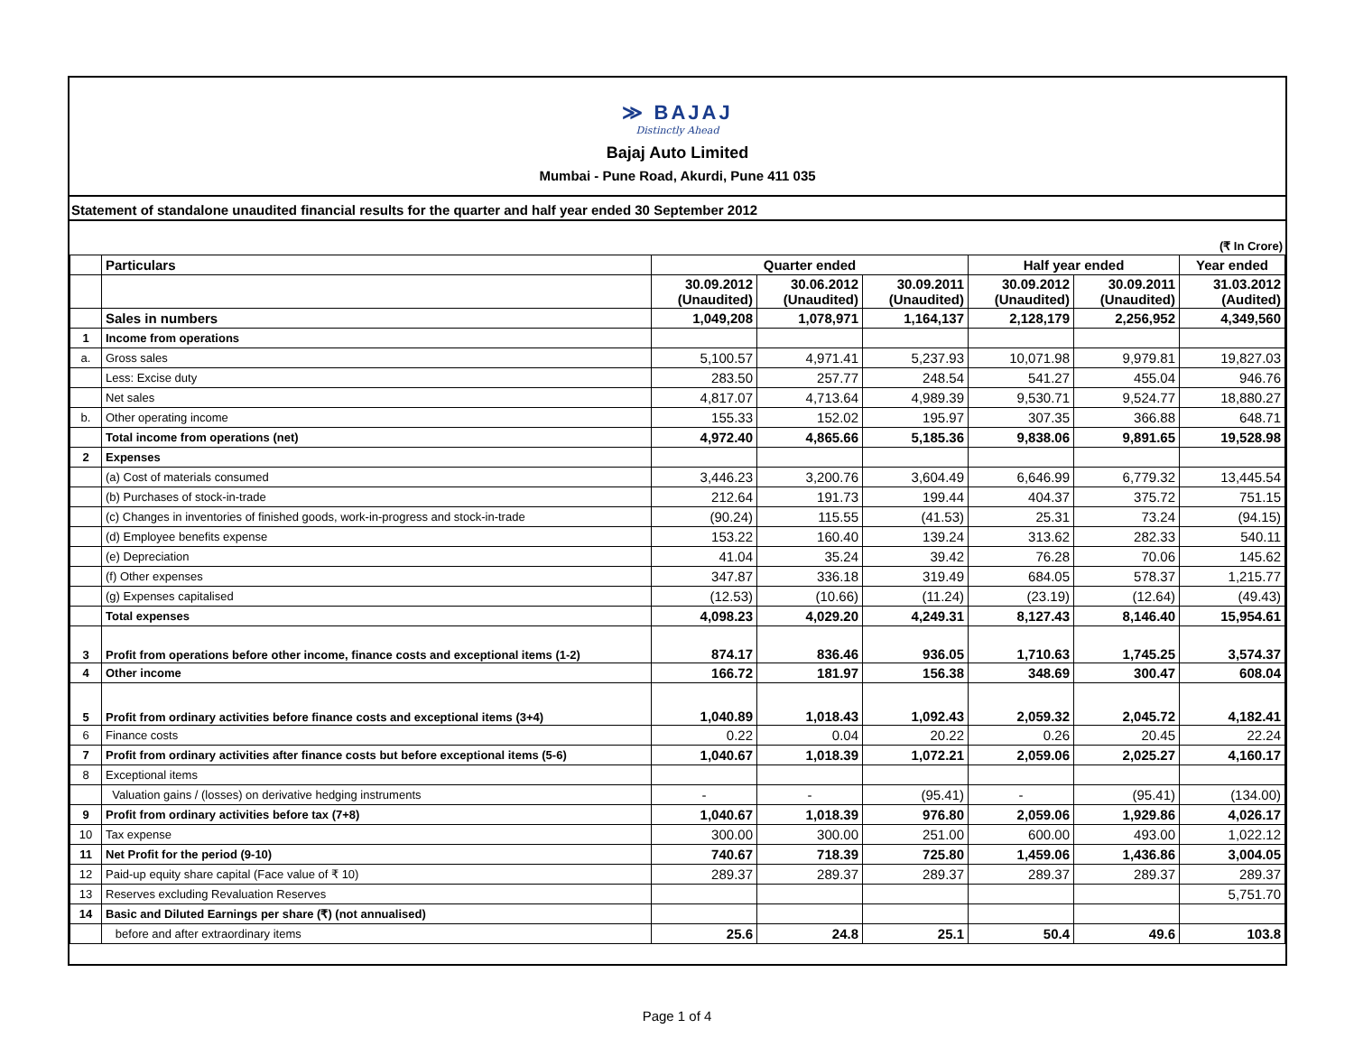≫ BAJAJ
Distinctly Ahead
Bajaj Auto Limited
Mumbai - Pune Road, Akurdi, Pune 411 035
Statement of standalone unaudited financial results for the quarter and half year ended 30 September 2012
(₹ In Crore)
| | Particulars | Quarter ended | | | Half year ended | | Year ended |
| --- | --- | --- | --- | --- | --- | --- | --- |
| | | 30.09.2012 (Unaudited) | 30.06.2012 (Unaudited) | 30.09.2011 (Unaudited) | 30.09.2012 (Unaudited) | 30.09.2011 (Unaudited) | 31.03.2012 (Audited) |
| | Sales in numbers | 1,049,208 | 1,078,971 | 1,164,137 | 2,128,179 | 2,256,952 | 4,349,560 |
| 1 | Income from operations | | | | | | |
| a. | Gross sales | 5,100.57 | 4,971.41 | 5,237.93 | 10,071.98 | 9,979.81 | 19,827.03 |
| | Less: Excise duty | 283.50 | 257.77 | 248.54 | 541.27 | 455.04 | 946.76 |
| | Net sales | 4,817.07 | 4,713.64 | 4,989.39 | 9,530.71 | 9,524.77 | 18,880.27 |
| b. | Other operating income | 155.33 | 152.02 | 195.97 | 307.35 | 366.88 | 648.71 |
| | Total income from operations (net) | 4,972.40 | 4,865.66 | 5,185.36 | 9,838.06 | 9,891.65 | 19,528.98 |
| 2 | Expenses | | | | | | |
| | (a) Cost of materials consumed | 3,446.23 | 3,200.76 | 3,604.49 | 6,646.99 | 6,779.32 | 13,445.54 |
| | (b) Purchases of stock-in-trade | 212.64 | 191.73 | 199.44 | 404.37 | 375.72 | 751.15 |
| | (c) Changes in inventories of finished goods, work-in-progress and stock-in-trade | (90.24) | 115.55 | (41.53) | 25.31 | 73.24 | (94.15) |
| | (d) Employee benefits expense | 153.22 | 160.40 | 139.24 | 313.62 | 282.33 | 540.11 |
| | (e) Depreciation | 41.04 | 35.24 | 39.42 | 76.28 | 70.06 | 145.62 |
| | (f) Other expenses | 347.87 | 336.18 | 319.49 | 684.05 | 578.37 | 1,215.77 |
| | (g) Expenses capitalised | (12.53) | (10.66) | (11.24) | (23.19) | (12.64) | (49.43) |
| | Total expenses | 4,098.23 | 4,029.20 | 4,249.31 | 8,127.43 | 8,146.40 | 15,954.61 |
| 3 | Profit from operations before other income, finance costs and exceptional items (1-2) | 874.17 | 836.46 | 936.05 | 1,710.63 | 1,745.25 | 3,574.37 |
| 4 | Other income | 166.72 | 181.97 | 156.38 | 348.69 | 300.47 | 608.04 |
| 5 | Profit from ordinary activities before finance costs and exceptional items (3+4) | 1,040.89 | 1,018.43 | 1,092.43 | 2,059.32 | 2,045.72 | 4,182.41 |
| 6 | Finance costs | 0.22 | 0.04 | 20.22 | 0.26 | 20.45 | 22.24 |
| 7 | Profit from ordinary activities after finance costs but before exceptional items (5-6) | 1,040.67 | 1,018.39 | 1,072.21 | 2,059.06 | 2,025.27 | 4,160.17 |
| 8 | Exceptional items | | | | | | |
| | Valuation gains / (losses) on derivative hedging instruments | - | - | (95.41) | - | (95.41) | (134.00) |
| 9 | Profit from ordinary activities before tax (7+8) | 1,040.67 | 1,018.39 | 976.80 | 2,059.06 | 1,929.86 | 4,026.17 |
| 10 | Tax expense | 300.00 | 300.00 | 251.00 | 600.00 | 493.00 | 1,022.12 |
| 11 | Net Profit for the period (9-10) | 740.67 | 718.39 | 725.80 | 1,459.06 | 1,436.86 | 3,004.05 |
| 12 | Paid-up equity share capital (Face value of ₹ 10) | 289.37 | 289.37 | 289.37 | 289.37 | 289.37 | 289.37 |
| 13 | Reserves excluding Revaluation Reserves | | | | | | 5,751.70 |
| 14 | Basic and Diluted Earnings per share (₹) (not annualised) | | | | | | |
| | before and after extraordinary items | 25.6 | 24.8 | 25.1 | 50.4 | 49.6 | 103.8 |
Page 1 of 4